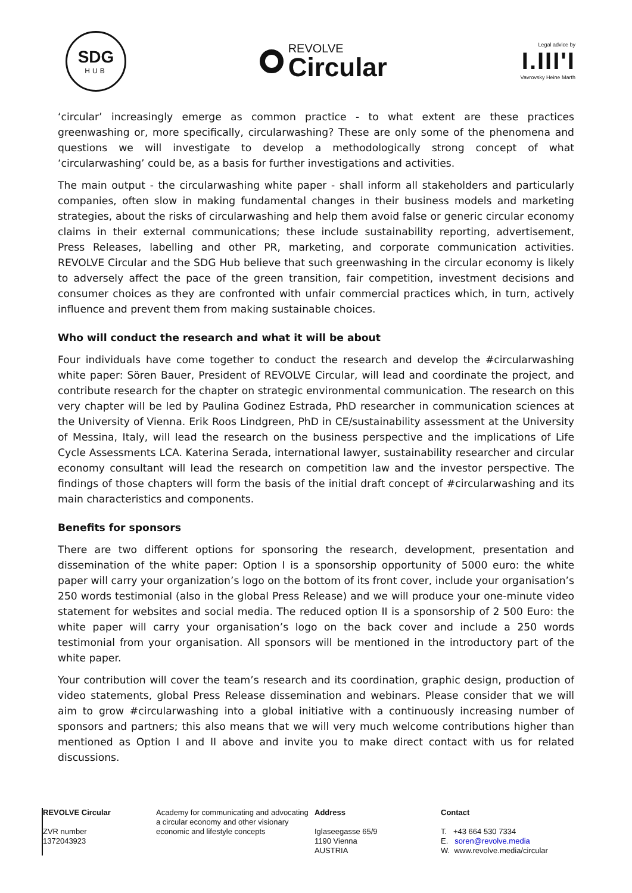SDG
HUB
REVOLVE
Circular
Legal advice by
I.III'I
Vavrovsky Heine Marth
‘circular’ increasingly emerge as common practice - to what extent are these practices greenwashing or, more specifically, circularwashing? These are only some of the phenomena and questions we will investigate to develop a methodologically strong concept of what ‘circularwashing’ could be, as a basis for further investigations and activities.
The main output - the circularwashing white paper - shall inform all stakeholders and particularly companies, often slow in making fundamental changes in their business models and marketing strategies, about the risks of circularwashing and help them avoid false or generic circular economy claims in their external communications; these include sustainability reporting, advertisement, Press Releases, labelling and other PR, marketing, and corporate communication activities. REVOLVE Circular and the SDG Hub believe that such greenwashing in the circular economy is likely to adversely affect the pace of the green transition, fair competition, investment decisions and consumer choices as they are confronted with unfair commercial practices which, in turn, actively influence and prevent them from making sustainable choices.
Who will conduct the research and what it will be about
Four individuals have come together to conduct the research and develop the #circularwashing white paper: Sören Bauer, President of REVOLVE Circular, will lead and coordinate the project, and contribute research for the chapter on strategic environmental communication. The research on this very chapter will be led by Paulina Godinez Estrada, PhD researcher in communication sciences at the University of Vienna. Erik Roos Lindgreen, PhD in CE/sustainability assessment at the University of Messina, Italy, will lead the research on the business perspective and the implications of Life Cycle Assessments LCA. Katerina Serada, international lawyer, sustainability researcher and circular economy consultant will lead the research on competition law and the investor perspective. The findings of those chapters will form the basis of the initial draft concept of #circularwashing and its main characteristics and components.
Benefits for sponsors
There are two different options for sponsoring the research, development, presentation and dissemination of the white paper: Option I is a sponsorship opportunity of 5000 euro: the white paper will carry your organization’s logo on the bottom of its front cover, include your organisation’s 250 words testimonial (also in the global Press Release) and we will produce your one-minute video statement for websites and social media. The reduced option II is a sponsorship of 2 500 Euro: the white paper will carry your organisation’s logo on the back cover and include a 250 words testimonial from your organisation. All sponsors will be mentioned in the introductory part of the white paper.
Your contribution will cover the team’s research and its coordination, graphic design, production of video statements, global Press Release dissemination and webinars. Please consider that we will aim to grow #circularwashing into a global initiative with a continuously increasing number of sponsors and partners; this also means that we will very much welcome contributions higher than mentioned as Option I and II above and invite you to make direct contact with us for related discussions.
REVOLVE Circular
ZVR number
1372043923
Academy for communicating and advocating a circular economy and other visionary economic and lifestyle concepts
Address
Iglaseegasse 65/9
1190 Vienna
AUSTRIA
Contact
T. +43 664 530 7334
E. soren@revolve.media
W. www.revolve.media/circular